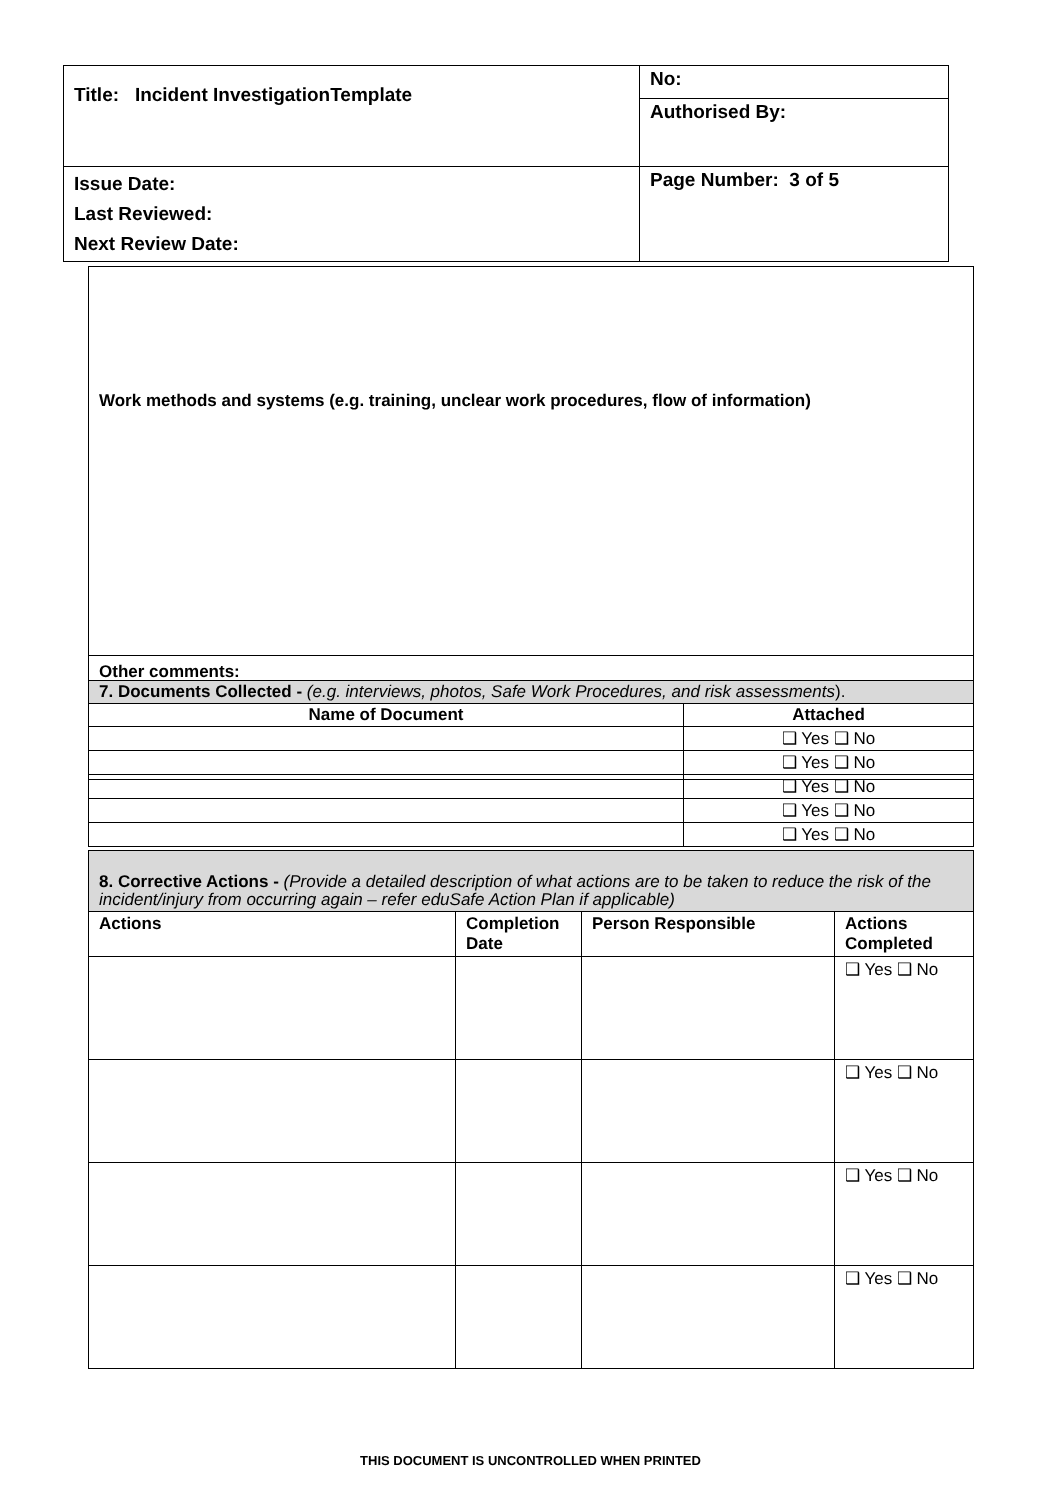| Title: Incident InvestigationTemplate | No: |
| | Authorised By: |
| Issue Date: Last Reviewed: Next Review Date: | Page Number: 3 of 5 |
| Work methods and systems (e.g. training, unclear work procedures, flow of information) |
| Other comments: |
| 7. Documents Collected - (e.g. interviews, photos, Safe Work Procedures, and risk assessments ). | |
| Name of Document | Attached |
| | ❑ Yes ❑ No |
| | ❑ Yes ❑ No |
| | ❑ Yes ❑ No |
| | ❑ Yes ❑ No |
| | ❑ Yes ❑ No |
| 8. Corrective Actions - (Provide a detailed description of what actions are to be taken to reduce the risk of the incident/injury from occurring again – refer eduSafe Action Plan if applicable) | | | |
| Actions | Completion Date | Person Responsible | Actions Completed |
| | | | ❑ Yes ❑ No |
| | | | ❑ Yes ❑ No |
| | | | ❑ Yes ❑ No |
| | | | ❑ Yes ❑ No |
THIS DOCUMENT IS UNCONTROLLED WHEN PRINTED